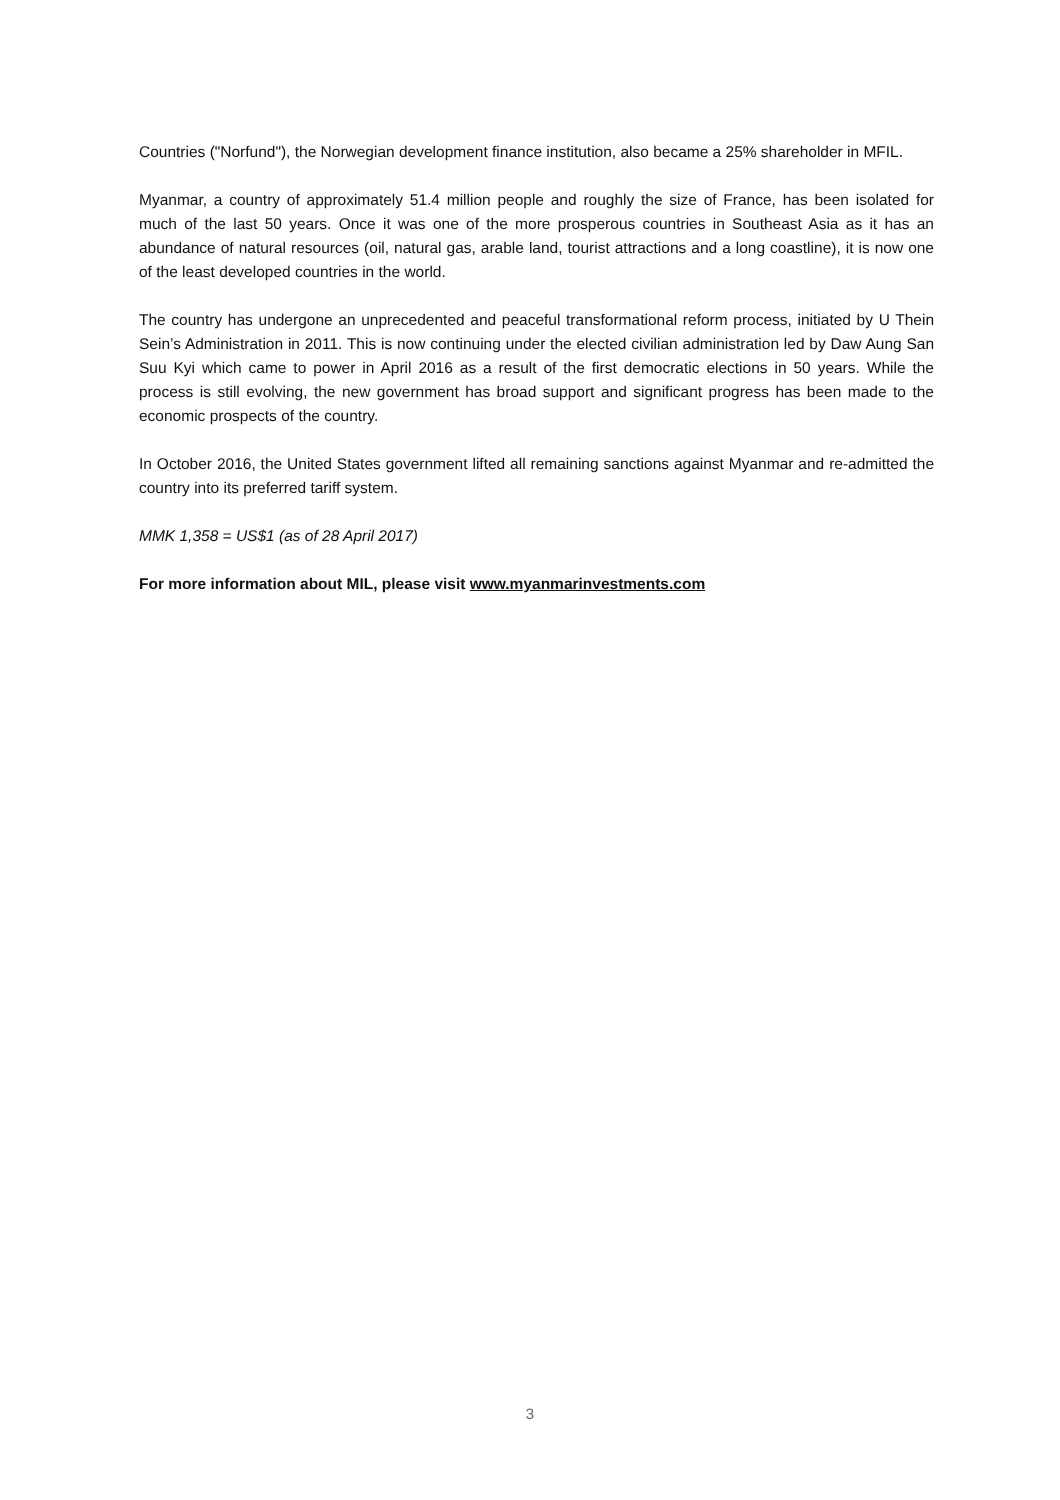Countries ("Norfund"), the Norwegian development finance institution, also became a 25% shareholder in MFIL.
Myanmar, a country of approximately 51.4 million people and roughly the size of France, has been isolated for much of the last 50 years. Once it was one of the more prosperous countries in Southeast Asia as it has an abundance of natural resources (oil, natural gas, arable land, tourist attractions and a long coastline), it is now one of the least developed countries in the world.
The country has undergone an unprecedented and peaceful transformational reform process, initiated by U Thein Sein’s Administration in 2011. This is now continuing under the elected civilian administration led by Daw Aung San Suu Kyi which came to power in April 2016 as a result of the first democratic elections in 50 years. While the process is still evolving, the new government has broad support and significant progress has been made to the economic prospects of the country.
In October 2016, the United States government lifted all remaining sanctions against Myanmar and re-admitted the country into its preferred tariff system.
MMK 1,358 = US$1 (as of 28 April 2017)
For more information about MIL, please visit www.myanmarinvestments.com
3